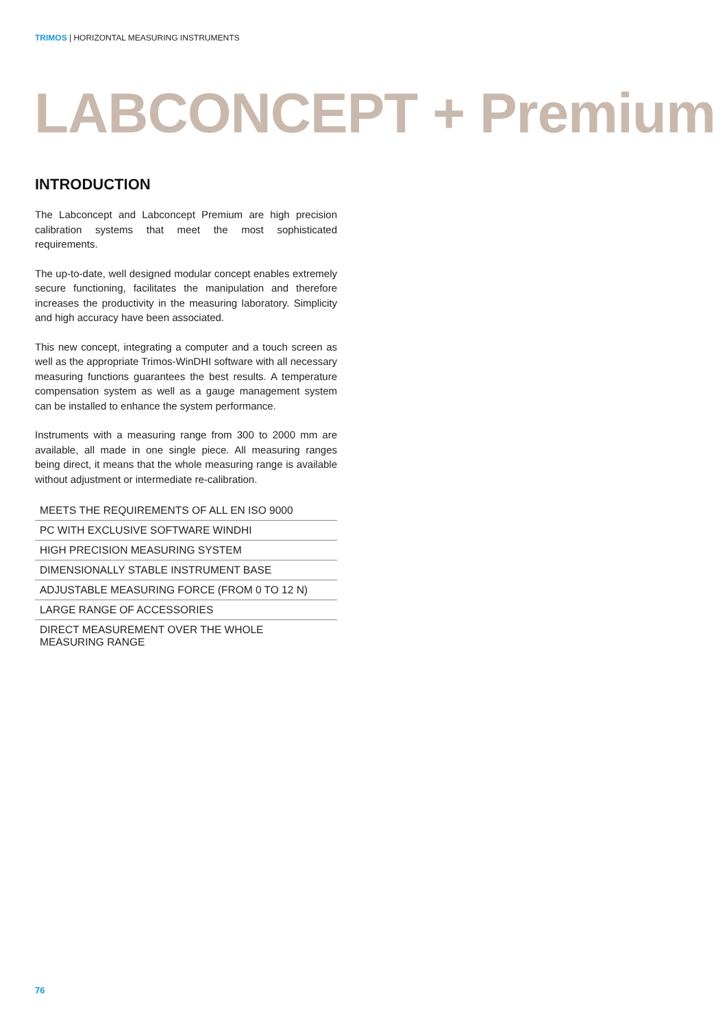TRIMOS | HORIZONTAL MEASURING INSTRUMENTS
LABCONCEPT + Premium
INTRODUCTION
The Labconcept and Labconcept Premium are high precision calibration systems that meet the most sophisticated requirements.
The up-to-date, well designed modular concept enables extremely secure functioning, facilitates the manipulation and therefore increases the productivity in the measuring laboratory. Simplicity and high accuracy have been associated.
This new concept, integrating a computer and a touch screen as well as the appropriate Trimos-WinDHI software with all necessary measuring functions guarantees the best results. A temperature compensation system as well as a gauge management system can be installed to enhance the system performance.
Instruments with a measuring range from 300 to 2000 mm are available, all made in one single piece. All measuring ranges being direct, it means that the whole measuring range is available without adjustment or intermediate re-calibration.
MEETS THE REQUIREMENTS OF ALL EN ISO 9000
PC WITH EXCLUSIVE SOFTWARE WINDHI
HIGH PRECISION MEASURING SYSTEM
DIMENSIONALLY STABLE INSTRUMENT BASE
ADJUSTABLE MEASURING FORCE (FROM 0 TO 12 N)
LARGE RANGE OF ACCESSORIES
DIRECT MEASUREMENT OVER THE WHOLE
MEASURING RANGE
76